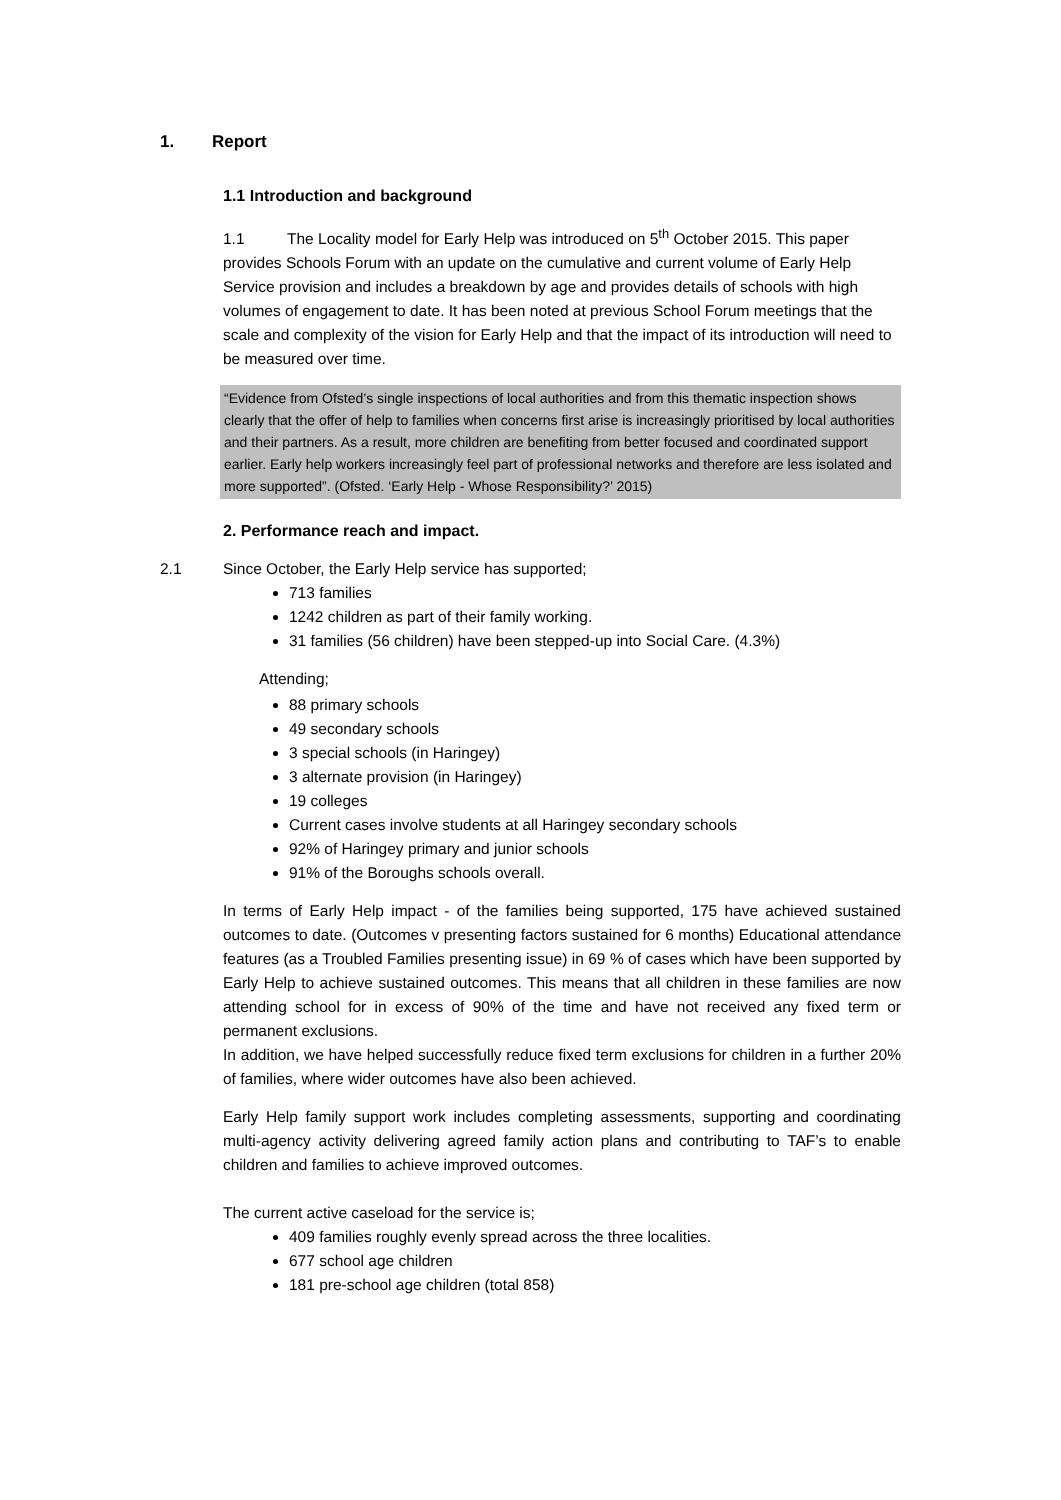1. Report
1.1 Introduction and background
1.1 The Locality model for Early Help was introduced on 5<sup>th</sup> October 2015. This paper provides Schools Forum with an update on the cumulative and current volume of Early Help Service provision and includes a breakdown by age and provides details of schools with high volumes of engagement to date. It has been noted at previous School Forum meetings that the scale and complexity of the vision for Early Help and that the impact of its introduction will need to be measured over time.
“Evidence from Ofsted’s single inspections of local authorities and from this thematic inspection shows clearly that the offer of help to families when concerns first arise is increasingly prioritised by local authorities and their partners. As a result, more children are benefiting from better focused and coordinated support earlier. Early help workers increasingly feel part of professional networks and therefore are less isolated and more supported”. (Ofsted. ‘Early Help - Whose Responsibility?’ 2015)
2. Performance reach and impact.
2.1 Since October, the Early Help service has supported;
713 families
1242 children as part of their family working.
31 families (56 children) have been stepped-up into Social Care. (4.3%)
Attending;
88 primary schools
49 secondary schools
3 special schools (in Haringey)
3 alternate provision (in Haringey)
19 colleges
Current cases involve students at all Haringey secondary schools
92% of Haringey primary and junior schools
91% of the Boroughs schools overall.
In terms of Early Help impact - of the families being supported, 175 have achieved sustained outcomes to date. (Outcomes v presenting factors sustained for 6 months) Educational attendance features (as a Troubled Families presenting issue) in 69 % of cases which have been supported by Early Help to achieve sustained outcomes. This means that all children in these families are now attending school for in excess of 90% of the time and have not received any fixed term or permanent exclusions.
In addition, we have helped successfully reduce fixed term exclusions for children in a further 20% of families, where wider outcomes have also been achieved.
Early Help family support work includes completing assessments, supporting and coordinating multi-agency activity delivering agreed family action plans and contributing to TAF’s to enable children and families to achieve improved outcomes.
The current active caseload for the service is;
409 families roughly evenly spread across the three localities.
677 school age children
181 pre-school age children (total 858)